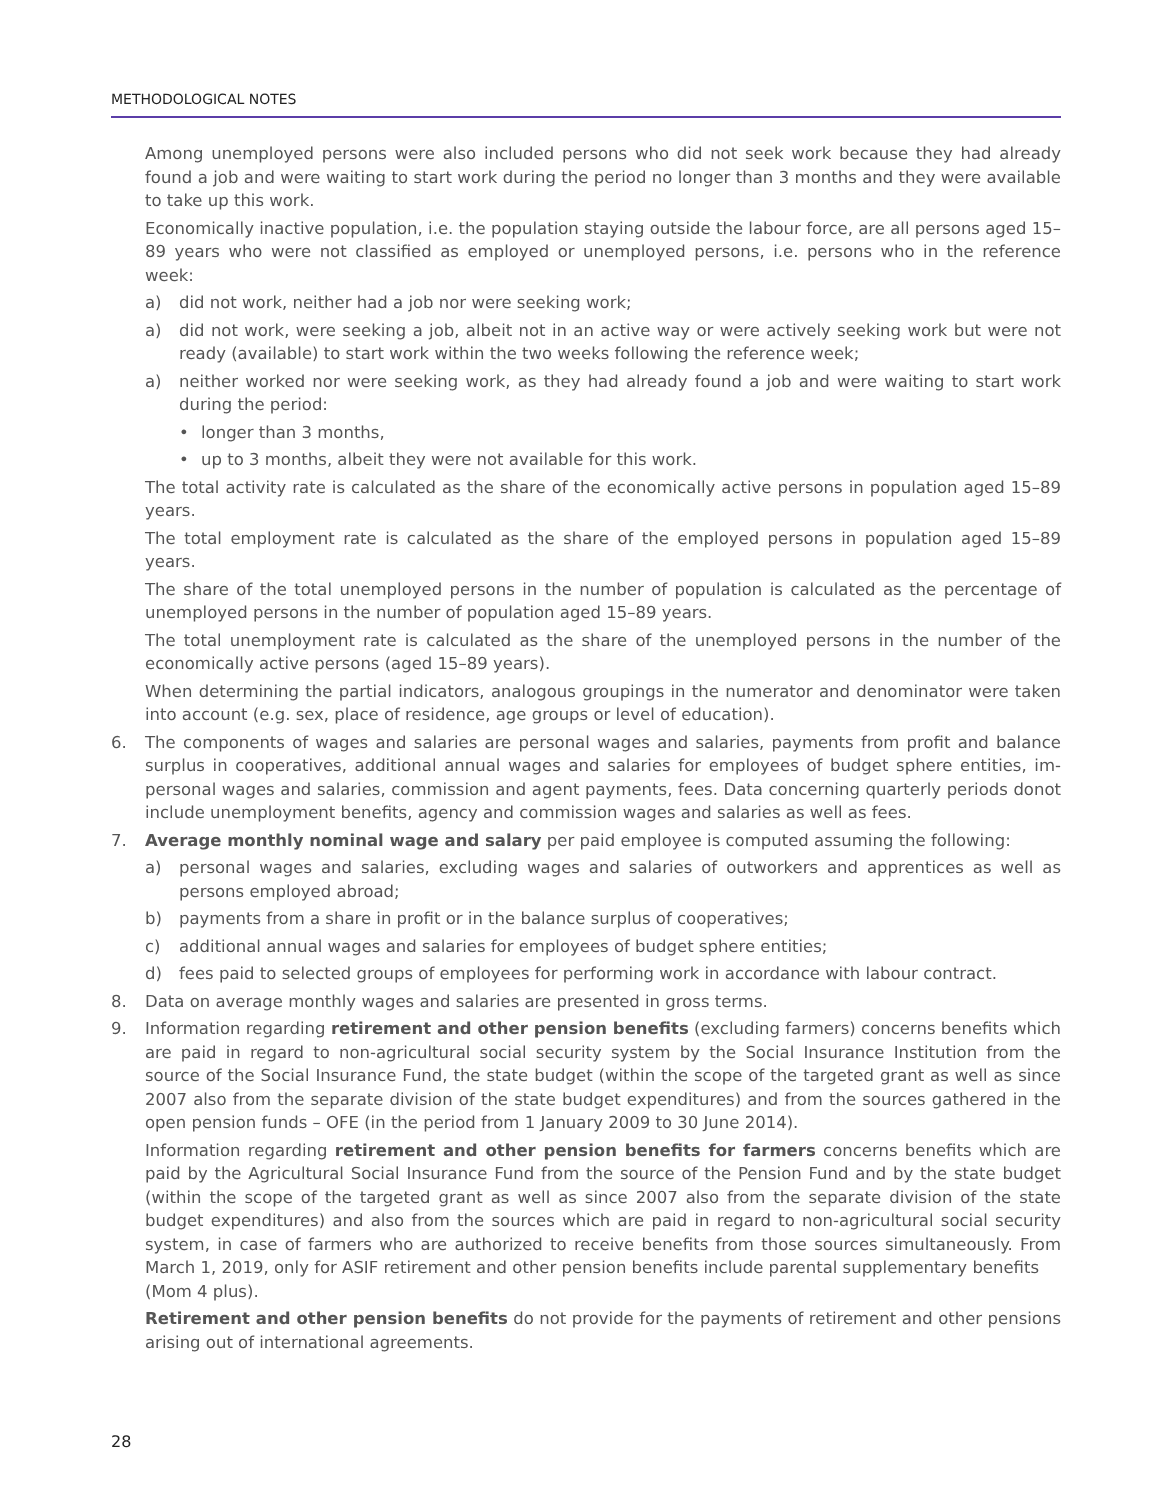METHODOLOGICAL NOTES
Among unemployed persons were also included persons who did not seek work because they had already found a job and were waiting to start work during the period no longer than 3 months and they were available to take up this work.
Economically inactive population, i.e. the population staying outside the labour force, are all persons aged 15–89 years who were not classified as employed or unemployed persons, i.e. persons who in the reference week:
a) did not work, neither had a job nor were seeking work;
a) did not work, were seeking a job, albeit not in an active way or were actively seeking work but were not ready (available) to start work within the two weeks following the reference week;
a) neither worked nor were seeking work, as they had already found a job and were waiting to start work during the period:
• longer than 3 months,
• up to 3 months, albeit they were not available for this work.
The total activity rate is calculated as the share of the economically active persons in population aged 15–89 years.
The total employment rate is calculated as the share of the employed persons in population aged 15–89 years.
The share of the total unemployed persons in the number of population is calculated as the percentage of unemployed persons in the number of population aged 15–89 years.
The total unemployment rate is calculated as the share of the unemployed persons in the number of the economically active persons (aged 15–89 years).
When determining the partial indicators, analogous groupings in the numerator and denominator were taken into account (e.g. sex, place of residence, age groups or level of education).
6. The components of wages and salaries are personal wages and salaries, payments from profit and balance surplus in cooperatives, additional annual wages and salaries for employees of budget sphere entities, im­personal wages and salaries, commission and agent payments, fees. Data concerning quarterly periods do­not include unemployment benefits, agency and commission wages and salaries as well as fees.
7. Average monthly nominal wage and salary per paid employee is computed assuming the following:
a) personal wages and salaries, excluding wages and salaries of outworkers and apprentices as well as persons employed abroad;
b) payments from a share in profit or in the balance surplus of cooperatives;
c) additional annual wages and salaries for employees of budget sphere entities;
d) fees paid to selected groups of employees for performing work in accordance with labour contract.
8. Data on average monthly wages and salaries are presented in gross terms.
9. Information regarding retirement and other pension benefits (excluding farmers) concerns benefits which are paid in regard to non-agricultural social security system by the Social Insurance Institution from the source of the Social Insurance Fund, the state budget (within the scope of the targeted grant as well as since 2007 also from the separate division of the state budget expenditures) and from the sources gathered in the open pension funds – OFE (in the period from 1 January 2009 to 30 June 2014).
Information regarding retirement and other pension benefits for farmers concerns benefits which are paid by the Agricultural Social Insurance Fund from the source of the Pension Fund and by the state budget (within the scope of the targeted grant as well as since 2007 also from the separate division of the state budget expenditures) and also from the sources which are paid in regard to non-agricultural social security system, in case of farmers who are authorized to receive benefits from those sources simultaneously. From March 1, 2019, only for ASIF retirement and other pension benefits include parental supplementary benefits
(Mom 4 plus).
Retirement and other pension benefits do not provide for the payments of retirement and other pensions arising out of international agreements.
28